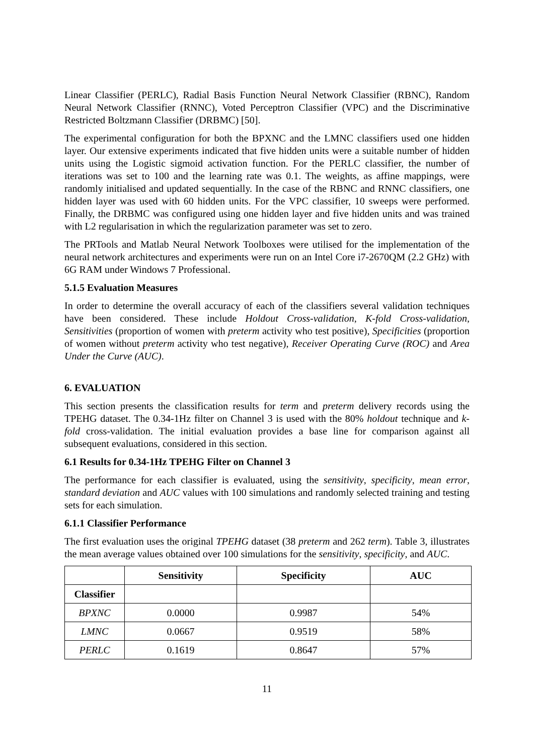Linear Classifier (PERLC), Radial Basis Function Neural Network Classifier (RBNC), Random Neural Network Classifier (RNNC), Voted Perceptron Classifier (VPC) and the Discriminative Restricted Boltzmann Classifier (DRBMC) [50].
The experimental configuration for both the BPXNC and the LMNC classifiers used one hidden layer. Our extensive experiments indicated that five hidden units were a suitable number of hidden units using the Logistic sigmoid activation function. For the PERLC classifier, the number of iterations was set to 100 and the learning rate was 0.1. The weights, as affine mappings, were randomly initialised and updated sequentially. In the case of the RBNC and RNNC classifiers, one hidden layer was used with 60 hidden units. For the VPC classifier, 10 sweeps were performed. Finally, the DRBMC was configured using one hidden layer and five hidden units and was trained with L2 regularisation in which the regularization parameter was set to zero.
The PRTools and Matlab Neural Network Toolboxes were utilised for the implementation of the neural network architectures and experiments were run on an Intel Core i7-2670QM (2.2 GHz) with 6G RAM under Windows 7 Professional.
5.1.5 Evaluation Measures
In order to determine the overall accuracy of each of the classifiers several validation techniques have been considered. These include Holdout Cross-validation, K-fold Cross-validation, Sensitivities (proportion of women with preterm activity who test positive), Specificities (proportion of women without preterm activity who test negative), Receiver Operating Curve (ROC) and Area Under the Curve (AUC).
6. EVALUATION
This section presents the classification results for term and preterm delivery records using the TPEHG dataset. The 0.34-1Hz filter on Channel 3 is used with the 80% holdout technique and k-fold cross-validation. The initial evaluation provides a base line for comparison against all subsequent evaluations, considered in this section.
6.1 Results for 0.34-1Hz TPEHG Filter on Channel 3
The performance for each classifier is evaluated, using the sensitivity, specificity, mean error, standard deviation and AUC values with 100 simulations and randomly selected training and testing sets for each simulation.
6.1.1 Classifier Performance
The first evaluation uses the original TPEHG dataset (38 preterm and 262 term). Table 3, illustrates the mean average values obtained over 100 simulations for the sensitivity, specificity, and AUC.
| | Sensitivity | Specificity | AUC |
| --- | --- | --- | --- |
| Classifier | | | |
| BPXNC | 0.0000 | 0.9987 | 54% |
| LMNC | 0.0667 | 0.9519 | 58% |
| PERLC | 0.1619 | 0.8647 | 57% |
11